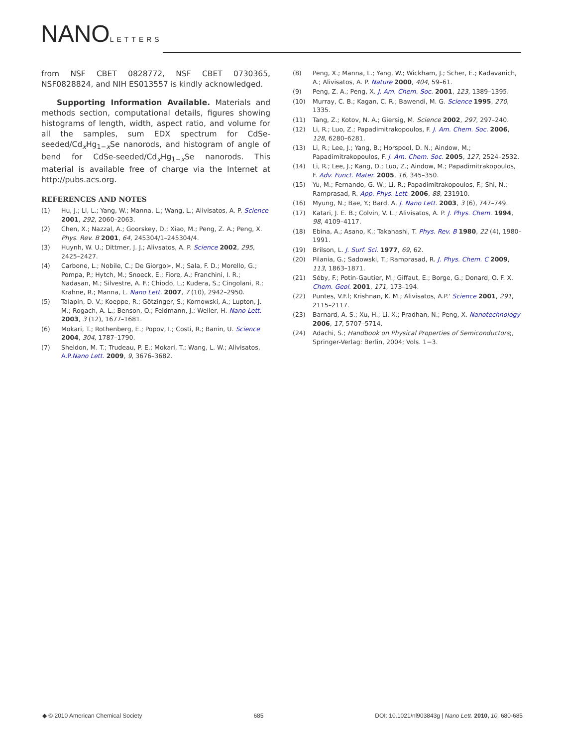NANOLETTERS
from NSF CBET 0828772, NSF CBET 0730365, NSF0828824, and NIH ES013557 is kindly acknowledged.
Supporting Information Available. Materials and methods section, computational details, figures showing histograms of length, width, aspect ratio, and volume for all the samples, sum EDX spectrum for CdSe-seeded/Cd<sub>x</sub>Hg<sub>1−x</sub>Se nanorods, and histogram of angle of bend for CdSe-seeded/Cd<sub>x</sub>Hg<sub>1−x</sub>Se nanorods. This material is available free of charge via the Internet at http://pubs.acs.org.
REFERENCES AND NOTES
(1) Hu, J.; Li, L.; Yang, W.; Manna, L.; Wang, L.; Alivisatos, A. P. Science 2001, 292, 2060–2063.
(2) Chen, X.; Nazzal, A.; Goorskey, D.; Xiao, M.; Peng, Z. A.; Peng, X. Phys. Rev. B 2001, 64, 245304/1–245304/4.
(3) Huynh, W. U.; Dittmer, J. J.; Alivsatos, A. P. Science 2002, 295, 2425–2427.
(4) Carbone, L.; Nobile, C.; De Giorgo>, M.; Sala, F. D.; Morello, G.; Pompa, P.; Hytch, M.; Snoeck, E.; Fiore, A.; Franchini, I. R.; Nadasan, M.; Silvestre, A. F.; Chiodo, L.; Kudera, S.; Cingolani, R.; Krahne, R.; Manna, L. Nano Lett. 2007, 7 (10), 2942–2950.
(5) Talapin, D. V.; Koeppe, R.; Götzinger, S.; Kornowski, A.; Lupton, J. M.; Rogach, A. L.; Benson, O.; Feldmann, J.; Weller, H. Nano Lett. 2003, 3 (12), 1677–1681.
(6) Mokari, T.; Rothenberg, E.; Popov, I.; Costi, R.; Banin, U. Science 2004, 304, 1787–1790.
(7) Sheldon, M. T.; Trudeau, P. E.; Mokari, T.; Wang, L. W.; Alivisatos, A.P.Nano Lett. 2009, 9, 3676–3682.
(8) Peng, X.; Manna, L.; Yang, W.; Wickham, J.; Scher, E.; Kadavanich, A.; Alivisatos, A. P. Nature 2000, 404, 59–61.
(9) Peng, Z. A.; Peng, X. J. Am. Chem. Soc. 2001, 123, 1389–1395.
(10) Murray, C. B.; Kagan, C. R.; Bawendi, M. G. Science 1995, 270, 1335.
(11) Tang, Z.; Kotov, N. A.; Giersig, M. Science 2002, 297, 297–240.
(12) Li, R.; Luo, Z.; Papadimitrakopoulos, F. J. Am. Chem. Soc. 2006, 128, 6280–6281.
(13) Li, R.; Lee, J.; Yang, B.; Horspool, D. N.; Aindow, M.; Papadimitrakopoulos, F. J. Am. Chem. Soc. 2005, 127, 2524–2532.
(14) Li, R.; Lee, J.; Kang, D.; Luo, Z.; Aindow, M.; Papadimitrakopoulos, F. Adv. Funct. Mater. 2005, 16, 345–350.
(15) Yu, M.; Fernando, G. W.; Li, R.; Papadimitrakopoulos, F.; Shi, N.; Ramprasad, R. App. Phys. Lett. 2006, 88, 231910.
(16) Myung, N.; Bae, Y.; Bard, A. J. Nano Lett. 2003, 3 (6), 747–749.
(17) Katari, J. E. B.; Colvin, V. L.; Alivisatos, A. P. J. Phys. Chem. 1994, 98, 4109–4117.
(18) Ebina, A.; Asano, K.; Takahashi, T. Phys. Rev. B 1980, 22 (4), 1980–1991.
(19) Brilson, L. J. Surf. Sci. 1977, 69, 62.
(20) Pilania, G.; Sadowski, T.; Ramprasad, R. J. Phys. Chem. C 2009, 113, 1863–1871.
(21) Séby, F.; Potin-Gautier, M.; Giffaut, E.; Borge, G.; Donard, O. F. X. Chem. Geol. 2001, 171, 173–194.
(22) Puntes, V.F.l; Krishnan, K. M.; Alivisatos, A.P.' Science 2001, 291, 2115–2117.
(23) Barnard, A. S.; Xu, H.; Li, X.; Pradhan, N.; Peng, X. Nanotechnology 2006, 17, 5707–5714.
(24) Adachi, S.; Handbook on Physical Properties of Semiconductors;, Springer-Verlag: Berlin, 2004; Vols. 1−3.
◆ © 2010 American Chemical Society 685 DOI: 10.1021/nl903843g | Nano Lett. 2010, 10, 680-685